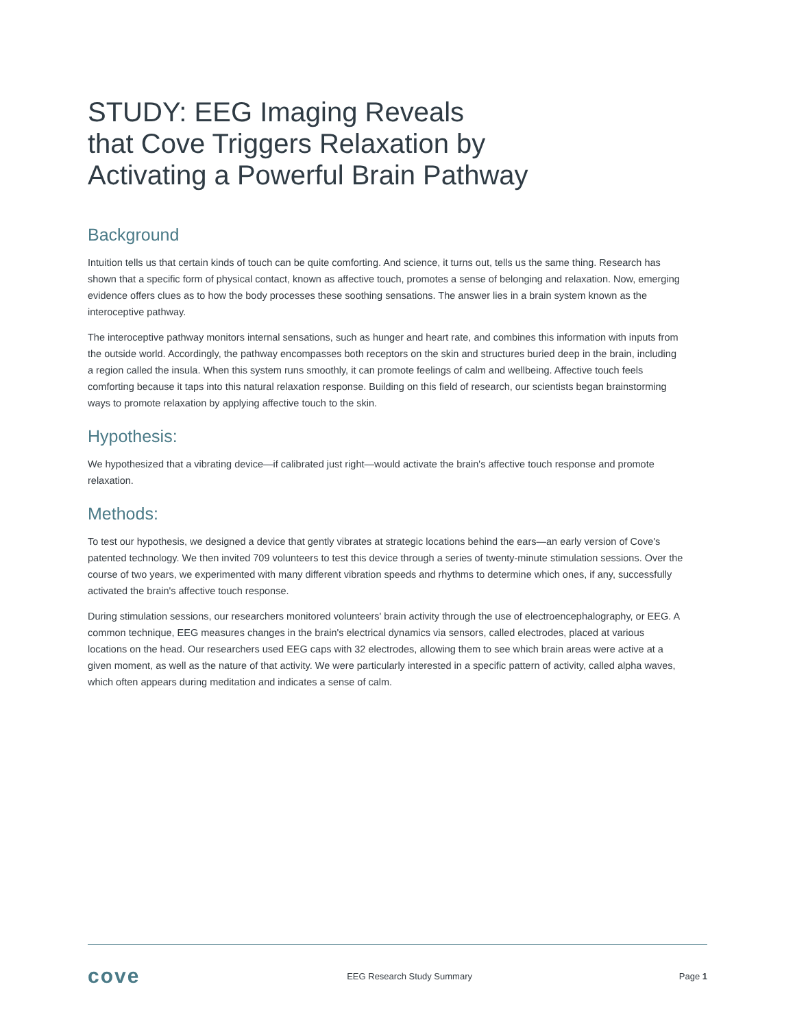STUDY: EEG Imaging Reveals
that Cove Triggers Relaxation by
Activating a Powerful Brain Pathway
Background
Intuition tells us that certain kinds of touch can be quite comforting. And science, it turns out, tells us the same thing. Research has shown that a specific form of physical contact, known as affective touch, promotes a sense of belonging and relaxation. Now, emerging evidence offers clues as to how the body processes these soothing sensations. The answer lies in a brain system known as the interoceptive pathway.
The interoceptive pathway monitors internal sensations, such as hunger and heart rate, and combines this information with inputs from the outside world. Accordingly, the pathway encompasses both receptors on the skin and structures buried deep in the brain, including a region called the insula. When this system runs smoothly, it can promote feelings of calm and wellbeing. Affective touch feels comforting because it taps into this natural relaxation response. Building on this field of research, our scientists began brainstorming ways to promote relaxation by applying affective touch to the skin.
Hypothesis:
We hypothesized that a vibrating device—if calibrated just right—would activate the brain's affective touch response and promote relaxation.
Methods:
To test our hypothesis, we designed a device that gently vibrates at strategic locations behind the ears—an early version of Cove's patented technology. We then invited 709 volunteers to test this device through a series of twenty-minute stimulation sessions. Over the course of two years, we experimented with many different vibration speeds and rhythms to determine which ones, if any, successfully activated the brain's affective touch response.
During stimulation sessions, our researchers monitored volunteers' brain activity through the use of electroencephalography, or EEG. A common technique, EEG measures changes in the brain's electrical dynamics via sensors, called electrodes, placed at various locations on the head. Our researchers used EEG caps with 32 electrodes, allowing them to see which brain areas were active at a given moment, as well as the nature of that activity. We were particularly interested in a specific pattern of activity, called alpha waves, which often appears during meditation and indicates a sense of calm.
cove EEG Research Study Summary Page 1